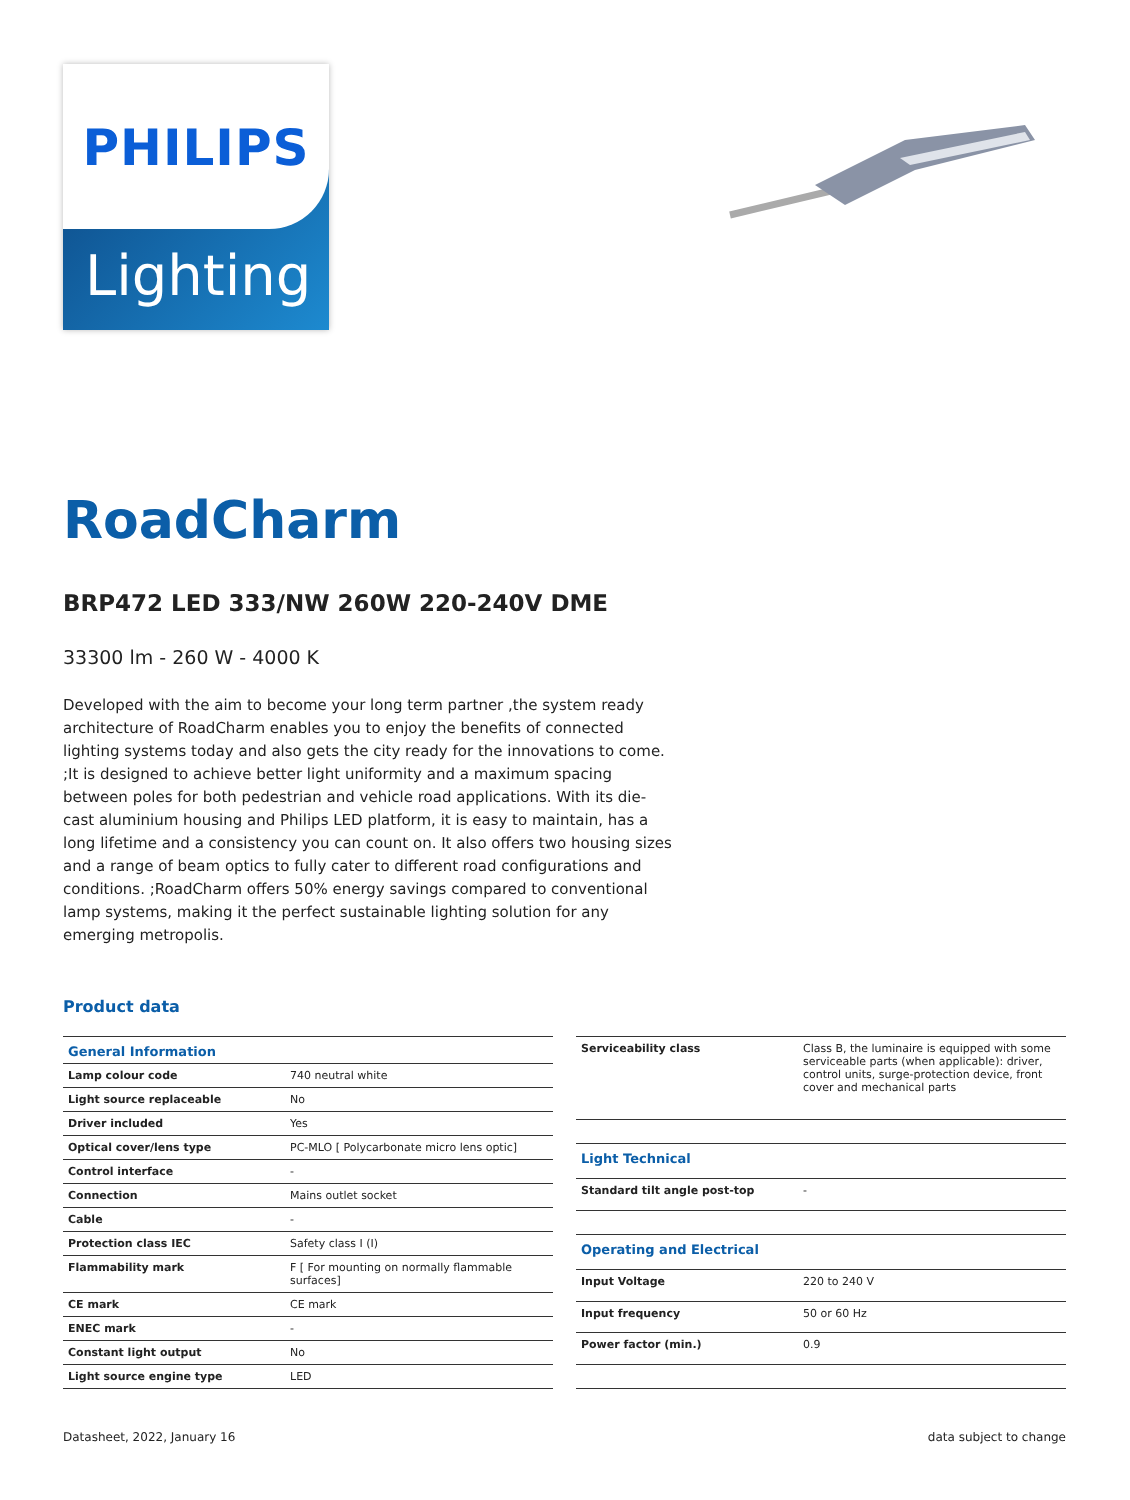PHILIPS
Lighting
RoadCharm
BRP472 LED 333/NW 260W 220-240V DME
33300 lm - 260 W - 4000 K
Developed with the aim to become your long term partner ,the system ready architecture of RoadCharm enables you to enjoy the benefits of connected lighting systems today and also gets the city ready for the innovations to come. ;It is designed to achieve better light uniformity and a maximum spacing between poles for both pedestrian and vehicle road applications. With its die-cast aluminium housing and Philips LED platform, it is easy to maintain, has a long lifetime and a consistency you can count on. It also offers two housing sizes and a range of beam optics to fully cater to different road configurations and conditions. ;RoadCharm offers 50% energy savings compared to conventional lamp systems, making it the perfect sustainable lighting solution for any emerging metropolis.
Product data
| General Information | |
| --- | --- |
| Lamp colour code | 740 neutral white |
| Light source replaceable | No |
| Driver included | Yes |
| Optical cover/lens type | PC-MLO [ Polycarbonate micro lens optic] |
| Control interface | - |
| Connection | Mains outlet socket |
| Cable | - |
| Protection class IEC | Safety class I (I) |
| Flammability mark | F [ For mounting on normally flammable surfaces] |
| CE mark | CE mark |
| ENEC mark | - |
| Constant light output | No |
| Light source engine type | LED |
| Serviceability class | Class B, the luminaire is equipped with some serviceable parts (when applicable): driver, control units, surge-protection device, front cover and mechanical parts |
| Light Technical | |
| Standard tilt angle post-top | - |
| Operating and Electrical | |
| Input Voltage | 220 to 240 V |
| Input frequency | 50 or 60 Hz |
| Power factor (min.) | 0.9 |
Datasheet, 2022, January 16 data subject to change